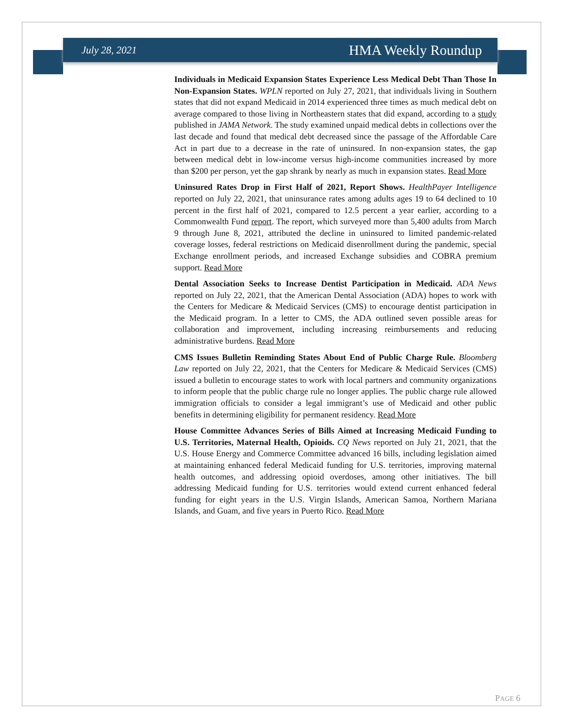July 28, 2021 HMA Weekly Roundup
Individuals in Medicaid Expansion States Experience Less Medical Debt Than Those In Non-Expansion States. WPLN reported on July 27, 2021, that individuals living in Southern states that did not expand Medicaid in 2014 experienced three times as much medical debt on average compared to those living in Northeastern states that did expand, according to a study published in JAMA Network. The study examined unpaid medical debts in collections over the last decade and found that medical debt decreased since the passage of the Affordable Care Act in part due to a decrease in the rate of uninsured. In non-expansion states, the gap between medical debt in low-income versus high-income communities increased by more than $200 per person, yet the gap shrank by nearly as much in expansion states. Read More
Uninsured Rates Drop in First Half of 2021, Report Shows. HealthPayer Intelligence reported on July 22, 2021, that uninsurance rates among adults ages 19 to 64 declined to 10 percent in the first half of 2021, compared to 12.5 percent a year earlier, according to a Commonwealth Fund report. The report, which surveyed more than 5,400 adults from March 9 through June 8, 2021, attributed the decline in uninsured to limited pandemic-related coverage losses, federal restrictions on Medicaid disenrollment during the pandemic, special Exchange enrollment periods, and increased Exchange subsidies and COBRA premium support. Read More
Dental Association Seeks to Increase Dentist Participation in Medicaid. ADA News reported on July 22, 2021, that the American Dental Association (ADA) hopes to work with the Centers for Medicare & Medicaid Services (CMS) to encourage dentist participation in the Medicaid program. In a letter to CMS, the ADA outlined seven possible areas for collaboration and improvement, including increasing reimbursements and reducing administrative burdens. Read More
CMS Issues Bulletin Reminding States About End of Public Charge Rule. Bloomberg Law reported on July 22, 2021, that the Centers for Medicare & Medicaid Services (CMS) issued a bulletin to encourage states to work with local partners and community organizations to inform people that the public charge rule no longer applies. The public charge rule allowed immigration officials to consider a legal immigrant’s use of Medicaid and other public benefits in determining eligibility for permanent residency. Read More
House Committee Advances Series of Bills Aimed at Increasing Medicaid Funding to U.S. Territories, Maternal Health, Opioids. CQ News reported on July 21, 2021, that the U.S. House Energy and Commerce Committee advanced 16 bills, including legislation aimed at maintaining enhanced federal Medicaid funding for U.S. territories, improving maternal health outcomes, and addressing opioid overdoses, among other initiatives. The bill addressing Medicaid funding for U.S. territories would extend current enhanced federal funding for eight years in the U.S. Virgin Islands, American Samoa, Northern Mariana Islands, and Guam, and five years in Puerto Rico. Read More
PAGE 6